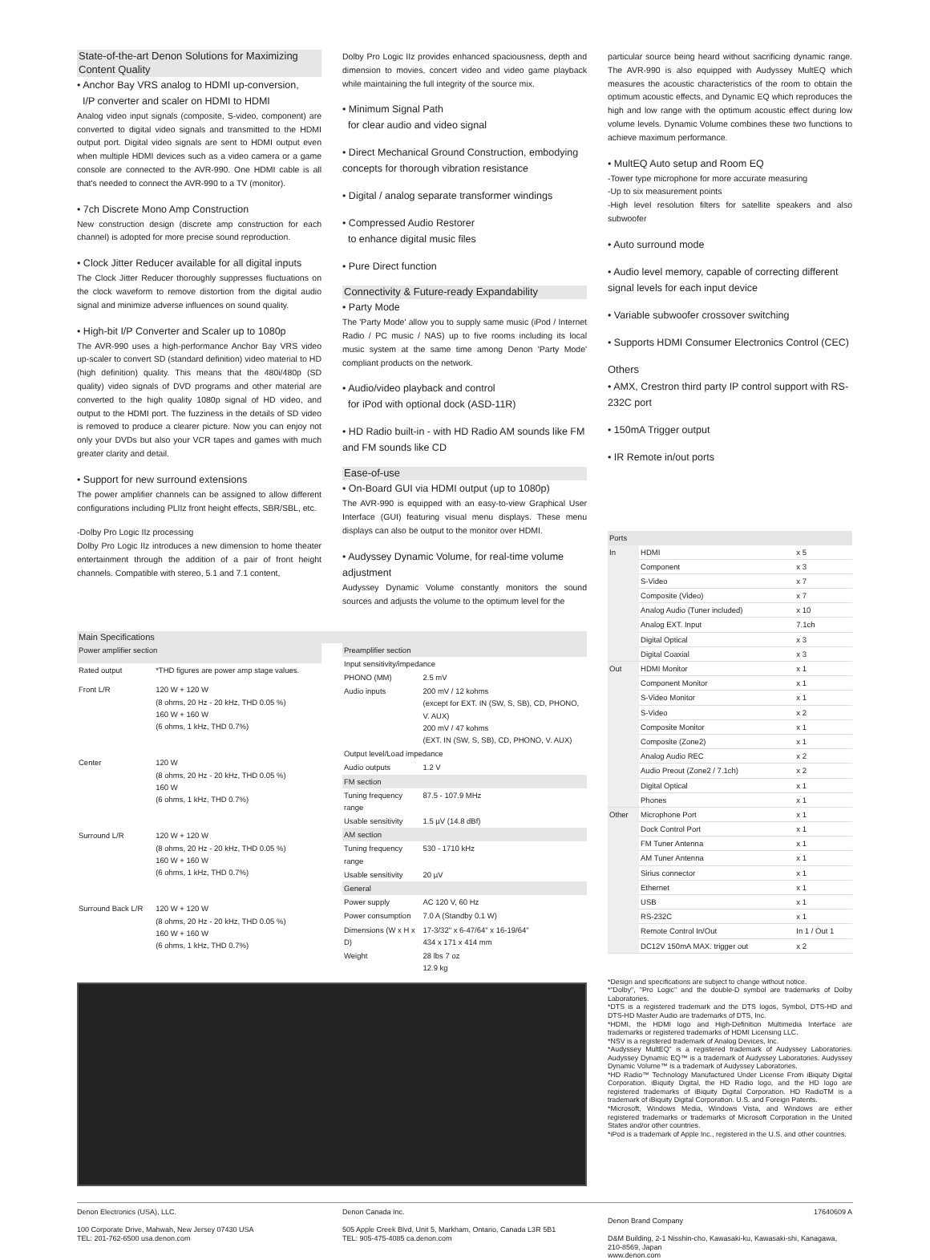State-of-the-art Denon Solutions for Maximizing Content Quality
• Anchor Bay VRS analog to HDMI up-conversion,
I/P converter and scaler on HDMI to HDMI
Analog video input signals (composite, S-video, component) are converted to digital video signals and transmitted to the HDMI output port. Digital video signals are sent to HDMI output even when multiple HDMI devices such as a video camera or a game console are connected to the AVR-990. One HDMI cable is all that's needed to connect the AVR-990 to a TV (monitor).
• 7ch Discrete Mono Amp Construction
New construction design (discrete amp construction for each channel) is adopted for more precise sound reproduction.
• Clock Jitter Reducer available for all digital inputs
The Clock Jitter Reducer thoroughly suppresses fluctuations on the clock waveform to remove distortion from the digital audio signal and minimize adverse influences on sound quality.
• High-bit I/P Converter and Scaler up to 1080p
The AVR-990 uses a high-performance Anchor Bay VRS video up-scaler to convert SD (standard definition) video material to HD (high definition) quality. This means that the 480i/480p (SD quality) video signals of DVD programs and other material are converted to the high quality 1080p signal of HD video, and output to the HDMI port. The fuzziness in the details of SD video is removed to produce a clearer picture. Now you can enjoy not only your DVDs but also your VCR tapes and games with much greater clarity and detail.
• Support for new surround extensions
The power amplifier channels can be assigned to allow different configurations including PLIIz front height effects, SBR/SBL, etc.
-Dolby Pro Logic IIz processing
Dolby Pro Logic IIz introduces a new dimension to home theater entertainment through the addition of a pair of front height channels. Compatible with stereo, 5.1 and 7.1 content,
Dolby Pro Logic IIz provides enhanced spaciousness, depth and dimension to movies, concert video and video game playback while maintaining the full integrity of the source mix.
• Minimum Signal Path
for clear audio and video signal
• Direct Mechanical Ground Construction, embodying concepts for thorough vibration resistance
• Digital / analog separate transformer windings
• Compressed Audio Restorer
to enhance digital music files
• Pure Direct function
Connectivity & Future-ready Expandability
• Party Mode
The 'Party Mode' allow you to supply same music (iPod / Internet Radio / PC music / NAS) up to five rooms including its local music system at the same time among Denon 'Party Mode' compliant products on the network.
• Audio/video playback and control
for iPod with optional dock (ASD-11R)
• HD Radio built-in - with HD Radio AM sounds like FM and FM sounds like CD
Ease-of-use
• On-Board GUI via HDMI output (up to 1080p)
The AVR-990 is equipped with an easy-to-view Graphical User Interface (GUI) featuring visual menu displays. These menu displays can also be output to the monitor over HDMI.
• Audyssey Dynamic Volume, for real-time volume adjustment
Audyssey Dynamic Volume constantly monitors the sound sources and adjusts the volume to the optimum level for the
particular source being heard without sacrificing dynamic range. The AVR-990 is also equipped with Audyssey MultEQ which measures the acoustic characteristics of the room to obtain the optimum acoustic effects, and Dynamic EQ which reproduces the high and low range with the optimum acoustic effect during low volume levels. Dynamic Volume combines these two functions to achieve maximum performance.
• MultEQ Auto setup and Room EQ
-Tower type microphone for more accurate measuring
-Up to six measurement points
-High level resolution filters for satellite speakers and also subwoofer
• Auto surround mode
• Audio level memory, capable of correcting different signal levels for each input device
• Variable subwoofer crossover switching
• Supports HDMI Consumer Electronics Control (CEC)
Others
• AMX, Crestron third party IP control support with RS-232C port
• 150mA Trigger output
• IR Remote in/out ports
Main Specifications
| Power amplifier section | |
| --- | --- |
| Rated output | *THD figures are power amp stage values. |
| Front L/R | 120 W + 120 W (8 ohms, 20 Hz - 20 kHz, THD 0.05 %) 160 W + 160 W (6 ohms, 1 kHz, THD 0.7%) |
| Center | 120 W (8 ohms, 20 Hz - 20 kHz, THD 0.05 %) 160 W (6 ohms, 1 kHz, THD 0.7%) |
| Surround L/R | 120 W + 120 W (8 ohms, 20 Hz - 20 kHz, THD 0.05 %) 160 W + 160 W (6 ohms, 1 kHz, THD 0.7%) |
| Surround Back L/R | 120 W + 120 W (8 ohms, 20 Hz - 20 kHz, THD 0.05 %) 160 W + 160 W (6 ohms, 1 kHz, THD 0.7%) |
| Preamplifier section | |
| --- | --- |
| Input sensitivity/impedance | |
| PHONO (MM) | 2.5 mV |
| Audio inputs | 200 mV / 12 kohms (except for EXT. IN (SW, S, SB), CD, PHONO, V. AUX) 200 mV / 47 kohms (EXT. IN (SW, S, SB), CD, PHONO, V. AUX) |
| Output level/Load impedance | |
| Audio outputs | 1.2 V |
| FM section | |
| Tuning frequency range | 87.5 - 107.9 MHz |
| Usable sensitivity | 1.5 µV (14.8 dBf) |
| AM section | |
| Tuning frequency range | 530 - 1710 kHz |
| Usable sensitivity | 20 µV |
| General | |
| Power supply | AC 120 V, 60 Hz |
| Power consumption | 7.0 A (Standby 0.1 W) |
| Dimensions (W x H x D) | 17-3/32" x 6-47/64" x 16-19/64" 434 x 171 x 414 mm |
| Weight | 28 lbs 7 oz 12.9 kg |
| Ports | | |
| --- | --- | --- |
| In | HDMI | x 5 |
| | Component | x 3 |
| | S-Video | x 7 |
| | Composite (Video) | x 7 |
| | Analog Audio (Tuner included) | x 10 |
| | Analog EXT. Input | 7.1ch |
| | Digital Optical | x 3 |
| | Digital Coaxial | x 3 |
| Out | HDMI Monitor | x 1 |
| | Component Monitor | x 1 |
| | S-Video Monitor | x 1 |
| | S-Video | x 2 |
| | Composite Monitor | x 1 |
| | Composite (Zone2) | x 1 |
| | Analog Audio REC | x 2 |
| | Audio Preout (Zone2 / 7.1ch) | x 2 |
| | Digital Optical | x 1 |
| | Phones | x 1 |
| Other | Microphone Port | x 1 |
| | Dock Control Port | x 1 |
| | FM Tuner Antenna | x 1 |
| | AM Tuner Antenna | x 1 |
| | Sirius connector | x 1 |
| | Ethernet | x 1 |
| | USB | x 1 |
| | RS-232C | x 1 |
| | Remote Control In/Out | In 1 / Out 1 |
| | DC12V 150mA MAX. trigger out | x 2 |
*Design and specifications are subject to change without notice.
*"Dolby", "Pro Logic" and the double-D symbol are trademarks of Dolby Laboratories.
*DTS is a registered trademark and the DTS logos, Symbol, DTS-HD and DTS-HD Master Audio are trademarks of DTS, Inc.
*HDMI, the HDMI logo and High-Definition Multimedia Interface are trademarks or registered trademarks of HDMI Licensing LLC.
*NSV is a registered trademark of Analog Devices, Inc.
*Audyssey MultEQ" is a registered trademark of Audyssey Laboratories. Audyssey Dynamic EQ™ is a trademark of Audyssey Laboratories. Audyssey Dynamic Volume™ is a trademark of Audyssey Laboratories.
*HD Radio™ Technology Manufactured Under License From iBiquity Digital Corporation. iBiquity Digital, the HD Radio logo, and the HD logo are registered trademarks of iBiquity Digital Corporation. HD RadioTM is a trademark of iBiquity Digital Corporation. U.S. and Foreign Patents.
*Microsoft, Windows Media, Windows Vista, and Windows are either registered trademarks or trademarks of Microsoft Corporation in the United States and/or other countries.
*iPod is a trademark of Apple Inc., registered in the U.S. and other countries.
Denon Electronics (USA), LLC.
100 Corporate Drive, Mahwah, New Jersey 07430 USA
TEL: 201-762-6500 usa.denon.com
Denon Canada Inc.
505 Apple Creek Blvd, Unit 5, Markham, Ontario, Canada L3R 5B1
TEL: 905-475-4085 ca.denon.com
17640609 A
Denon Brand Company
D&M Building, 2-1 Nisshin-cho, Kawasaki-ku, Kawasaki-shi, Kanagawa, 210-8569, Japan
www.denon.com